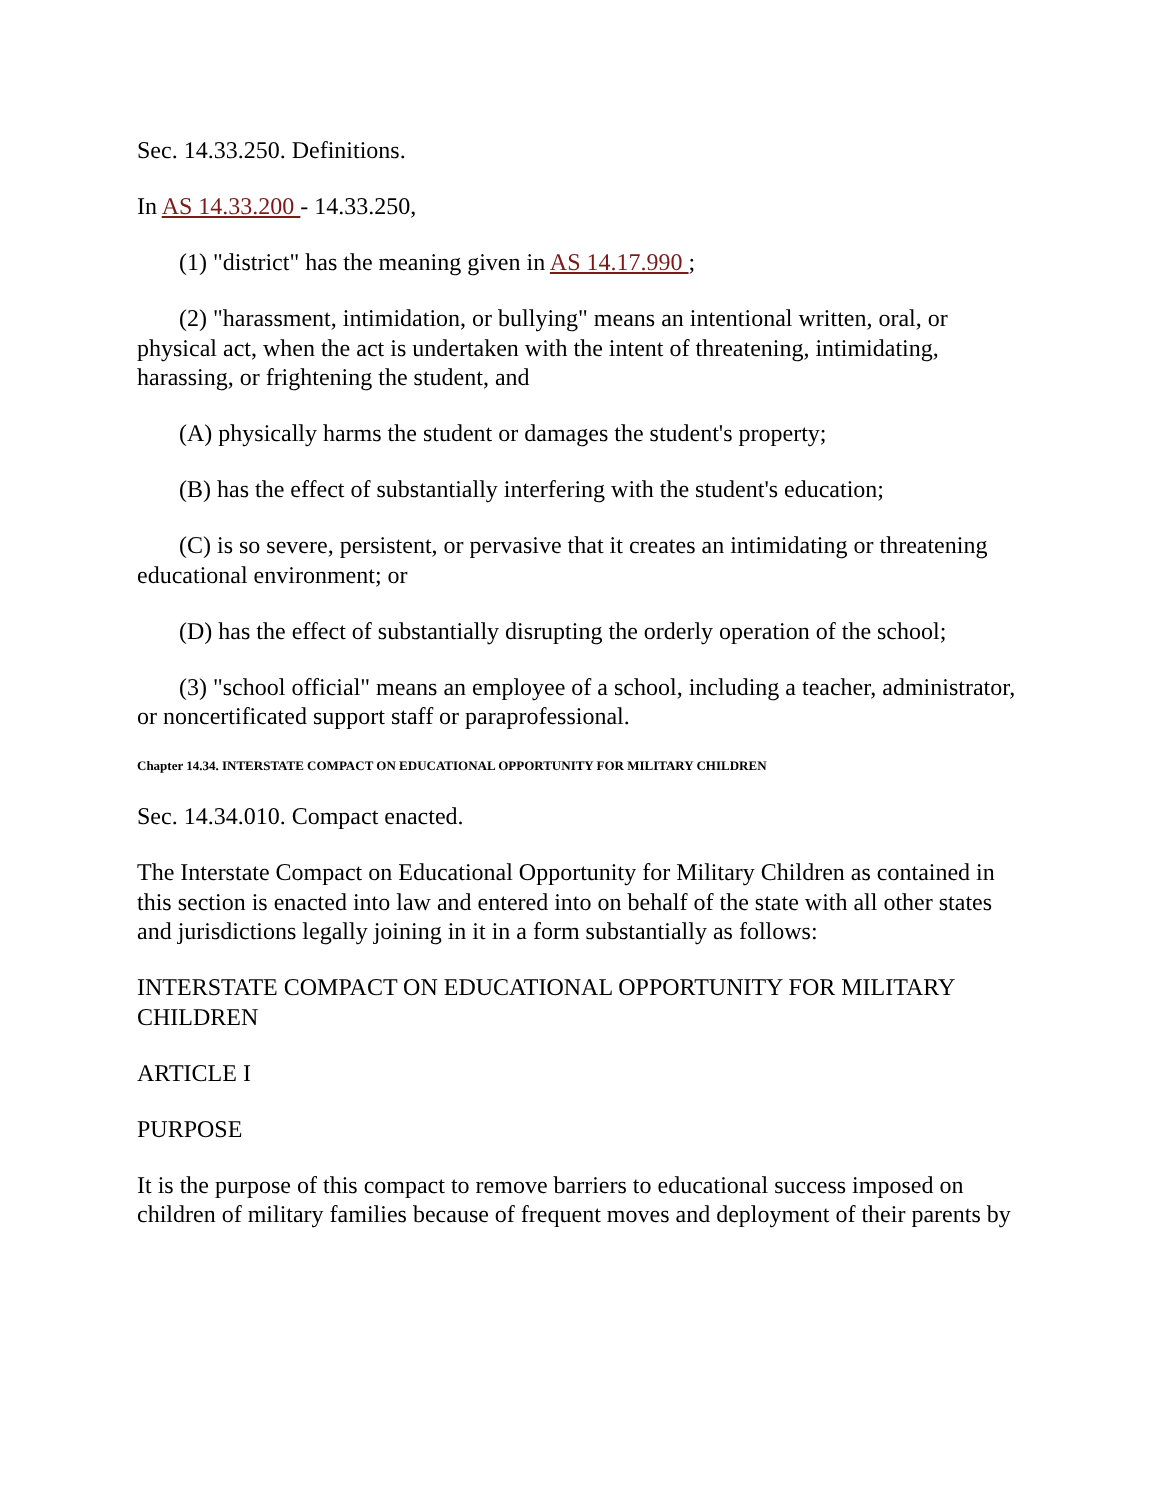Sec. 14.33.250. Definitions.
In AS 14.33.200 - 14.33.250,
(1) "district" has the meaning given in AS 14.17.990 ;
(2) "harassment, intimidation, or bullying" means an intentional written, oral, or physical act, when the act is undertaken with the intent of threatening, intimidating, harassing, or frightening the student, and
(A) physically harms the student or damages the student's property;
(B) has the effect of substantially interfering with the student's education;
(C) is so severe, persistent, or pervasive that it creates an intimidating or threatening educational environment; or
(D) has the effect of substantially disrupting the orderly operation of the school;
(3) "school official" means an employee of a school, including a teacher, administrator, or noncertificated support staff or paraprofessional.
Chapter 14.34. INTERSTATE COMPACT ON EDUCATIONAL OPPORTUNITY FOR MILITARY CHILDREN
Sec. 14.34.010. Compact enacted.
The Interstate Compact on Educational Opportunity for Military Children as contained in this section is enacted into law and entered into on behalf of the state with all other states and jurisdictions legally joining in it in a form substantially as follows:
INTERSTATE COMPACT ON EDUCATIONAL OPPORTUNITY FOR MILITARY CHILDREN
ARTICLE I
PURPOSE
It is the purpose of this compact to remove barriers to educational success imposed on children of military families because of frequent moves and deployment of their parents by